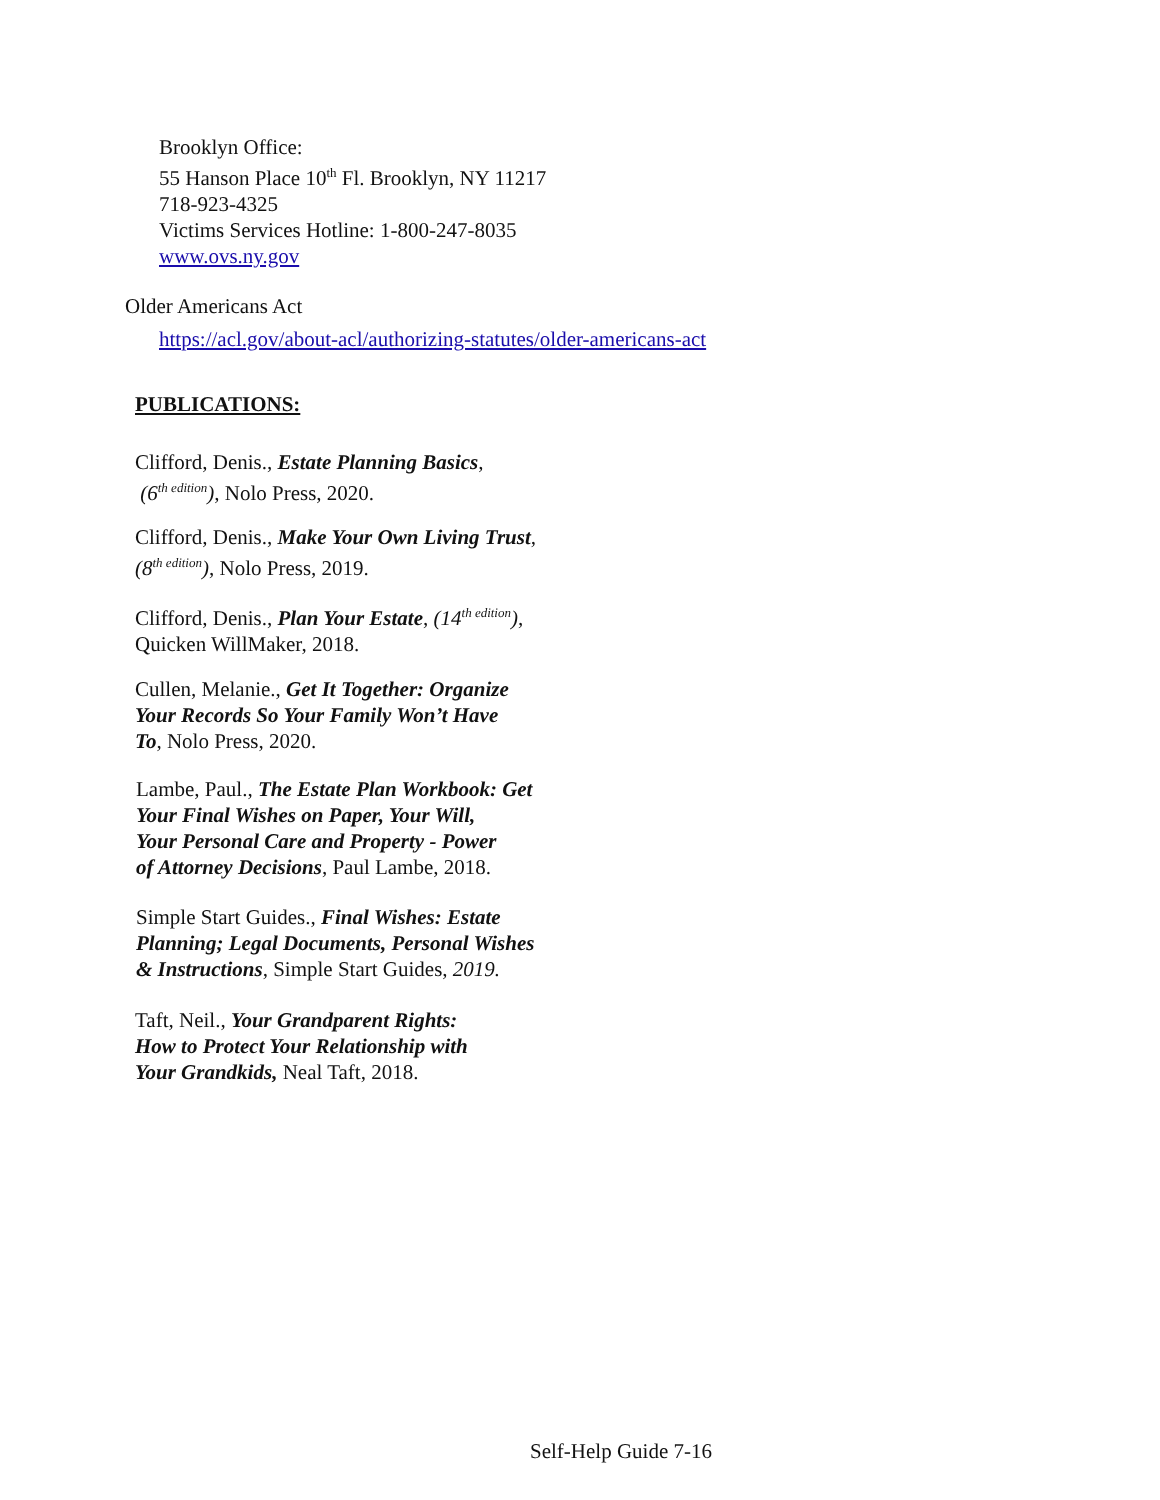Brooklyn Office:
55 Hanson Place 10<sup>th</sup> Fl. Brooklyn, NY 11217
718-923-4325
Victims Services Hotline: 1-800-247-8035
www.ovs.ny.gov
Older Americans Act
https://acl.gov/about-acl/authorizing-statutes/older-americans-act
PUBLICATIONS:
Clifford, Denis., Estate Planning Basics,
(6<sup>th edition</sup>), Nolo Press, 2020.
Clifford, Denis., Make Your Own Living Trust,
(8<sup>th edition</sup>), Nolo Press, 2019.
Clifford, Denis., Plan Your Estate, (14<sup>th edition</sup>),
Quicken WillMaker, 2018.
Cullen, Melanie., Get It Together: Organize
Your Records So Your Family Won’t Have
To, Nolo Press, 2020.
Lambe, Paul., The Estate Plan Workbook: Get
Your Final Wishes on Paper, Your Will,
Your Personal Care and Property - Power
of Attorney Decisions, Paul Lambe, 2018.
Simple Start Guides., Final Wishes: Estate
Planning; Legal Documents, Personal Wishes
& Instructions, Simple Start Guides, 2019.
Taft, Neil., Your Grandparent Rights:
How to Protect Your Relationship with
Your Grandkids, Neal Taft, 2018.
Self-Help Guide 7-16